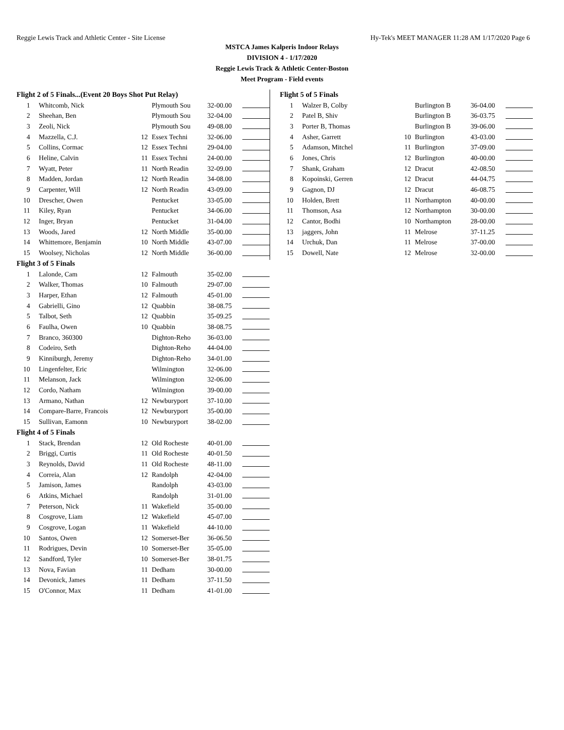Reggie Lewis Track and Athletic Center - Site License Hy-Tek's MEET MANAGER 11:28 AM 1/17/2020 Page 6
MSTCA James Kalperis Indoor Relays
DIVISION 4 - 1/17/2020
Reggie Lewis Track & Athletic Center-Boston
Meet Program - Field events
| Flight 2 of 5 Finals...(Event 20 Boys Shot Put Relay) | | | | | |
| 1 | Whitcomb, Nick | | Plymouth Sou | 32-00.00 | |
| 2 | Sheehan, Ben | | Plymouth Sou | 32-04.00 | |
| 3 | Zeoli, Nick | | Plymouth Sou | 49-08.00 | |
| 4 | Mazzella, C.J. | 12 | Essex Techni | 32-06.00 | |
| 5 | Collins, Cormac | 12 | Essex Techni | 29-04.00 | |
| 6 | Heline, Calvin | 11 | Essex Techni | 24-00.00 | |
| 7 | Wyatt, Peter | 11 | North Readin | 32-09.00 | |
| 8 | Madden, Jordan | 12 | North Readin | 34-08.00 | |
| 9 | Carpenter, Will | 12 | North Readin | 43-09.00 | |
| 10 | Drescher, Owen | | Pentucket | 33-05.00 | |
| 11 | Kiley, Ryan | | Pentucket | 34-06.00 | |
| 12 | Inger, Bryan | | Pentucket | 31-04.00 | |
| 13 | Woods, Jared | 12 | North Middle | 35-00.00 | |
| 14 | Whittemore, Benjamin | 10 | North Middle | 43-07.00 | |
| 15 | Woolsey, Nicholas | 12 | North Middle | 36-00.00 | |
| Flight 3 of 5 Finals | | | | | |
| 1 | Lalonde, Cam | 12 | Falmouth | 35-02.00 | |
| 2 | Walker, Thomas | 10 | Falmouth | 29-07.00 | |
| 3 | Harper, Ethan | 12 | Falmouth | 45-01.00 | |
| 4 | Gabrielli, Gino | 12 | Quabbin | 38-08.75 | |
| 5 | Talbot, Seth | 12 | Quabbin | 35-09.25 | |
| 6 | Faulha, Owen | 10 | Quabbin | 38-08.75 | |
| 7 | Branco, 360300 | | Dighton-Reho | 36-03.00 | |
| 8 | Codeiro, Seth | | Dighton-Reho | 44-04.00 | |
| 9 | Kinniburgh, Jeremy | | Dighton-Reho | 34-01.00 | |
| 10 | Lingenfelter, Eric | | Wilmington | 32-06.00 | |
| 11 | Melanson, Jack | | Wilmington | 32-06.00 | |
| 12 | Cordo, Natham | | Wilmington | 39-00.00 | |
| 13 | Armano, Nathan | 12 | Newburyport | 37-10.00 | |
| 14 | Compare-Barre, Francois | 12 | Newburyport | 35-00.00 | |
| 15 | Sullivan, Eamonn | 10 | Newburyport | 38-02.00 | |
| Flight 4 of 5 Finals | | | | | |
| 1 | Stack, Brendan | 12 | Old Rocheste | 40-01.00 | |
| 2 | Briggi, Curtis | 11 | Old Rocheste | 40-01.50 | |
| 3 | Reynolds, David | 11 | Old Rocheste | 48-11.00 | |
| 4 | Correia, Alan | 12 | Randolph | 42-04.00 | |
| 5 | Jamison, James | | Randolph | 43-03.00 | |
| 6 | Atkins, Michael | | Randolph | 31-01.00 | |
| 7 | Peterson, Nick | 11 | Wakefield | 35-00.00 | |
| 8 | Cosgrove, Liam | 12 | Wakefield | 45-07.00 | |
| 9 | Cosgrove, Logan | 11 | Wakefield | 44-10.00 | |
| 10 | Santos, Owen | 12 | Somerset-Ber | 36-06.50 | |
| 11 | Rodrigues, Devin | 10 | Somerset-Ber | 35-05.00 | |
| 12 | Sandford, Tyler | 10 | Somerset-Ber | 38-01.75 | |
| 13 | Nova, Favian | 11 | Dedham | 30-00.00 | |
| 14 | Devonick, James | 11 | Dedham | 37-11.50 | |
| 15 | O'Connor, Max | 11 | Dedham | 41-01.00 | |
| Flight 5 of 5 Finals | | | | | |
| 1 | Walzer B, Colby | | Burlington B | 36-04.00 | |
| 2 | Patel B, Shiv | | Burlington B | 36-03.75 | |
| 3 | Porter B, Thomas | | Burlington B | 39-06.00 | |
| 4 | Asher, Garrett | 10 | Burlington | 43-03.00 | |
| 5 | Adamson, Mitchel | 11 | Burlington | 37-09.00 | |
| 6 | Jones, Chris | 12 | Burlington | 40-00.00 | |
| 7 | Shank, Graham | 12 | Dracut | 42-08.50 | |
| 8 | Kopoinski, Gerren | 12 | Dracut | 44-04.75 | |
| 9 | Gagnon, DJ | 12 | Dracut | 46-08.75 | |
| 10 | Holden, Brett | 11 | Northampton | 40-00.00 | |
| 11 | Thomson, Asa | 12 | Northampton | 30-00.00 | |
| 12 | Cantor, Bodhi | 10 | Northampton | 28-00.00 | |
| 13 | jaggers, John | 11 | Melrose | 37-11.25 | |
| 14 | Urchuk, Dan | 11 | Melrose | 37-00.00 | |
| 15 | Dowell, Nate | 12 | Melrose | 32-00.00 | |